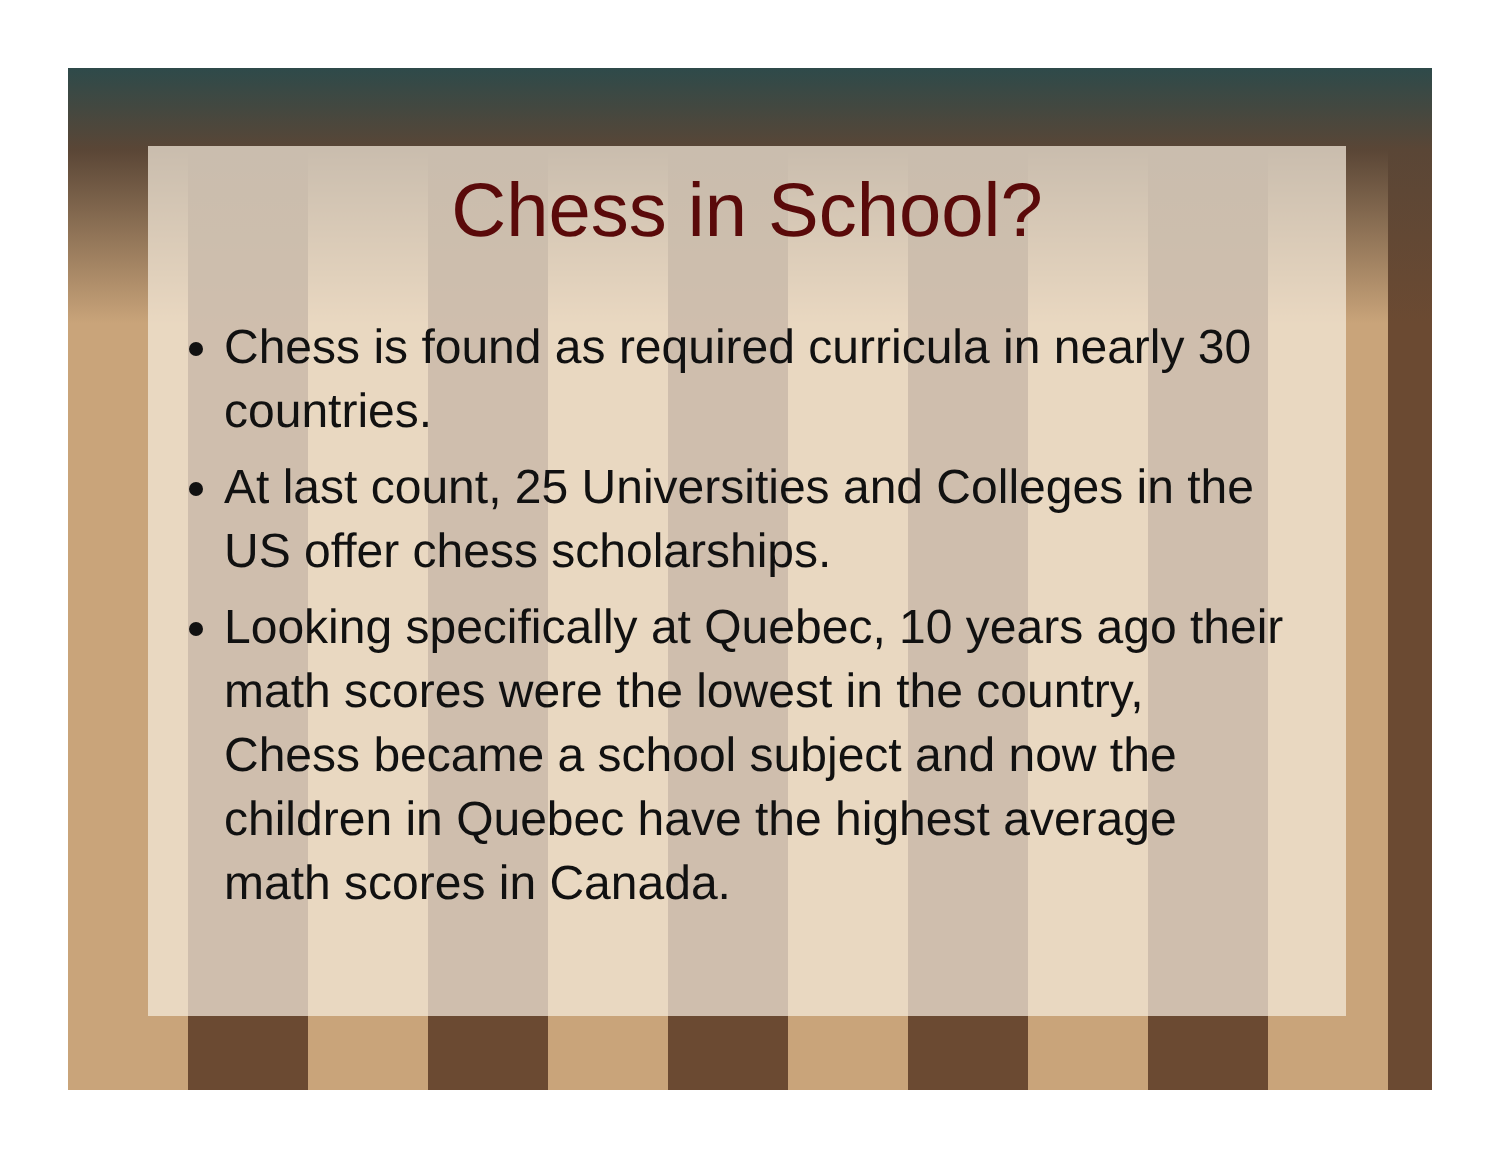Chess in School?
Chess is found as required curricula in nearly 30 countries.
At last count, 25 Universities and Colleges in the US offer chess scholarships.
Looking specifically at Quebec, 10 years ago their math scores were the lowest in the country, Chess became a school subject and now the children in Quebec have the highest average math scores in Canada.